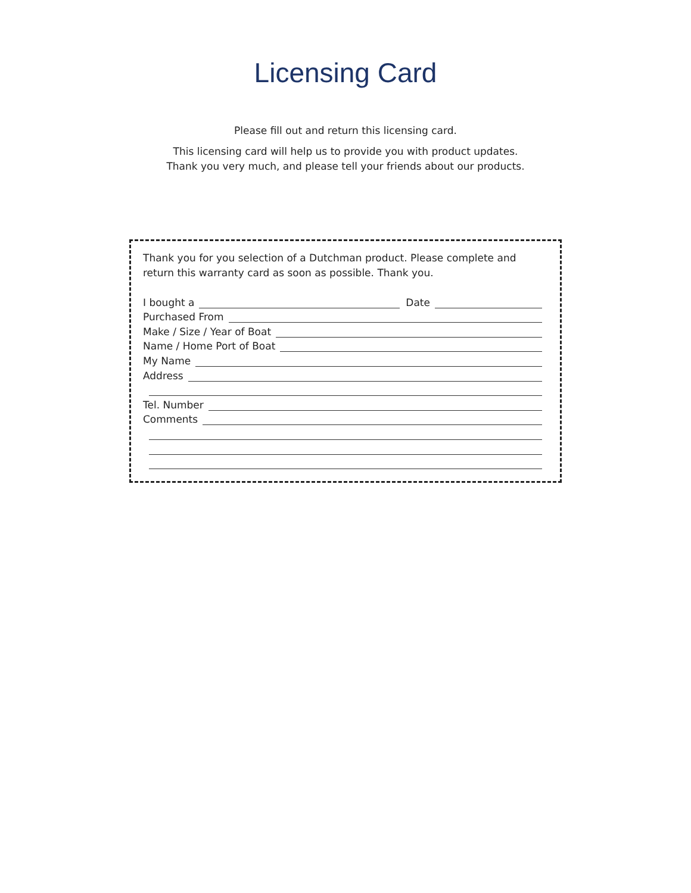Licensing Card
Please fill out and return this licensing card.
This licensing card will help us to provide you with product updates.
Thank you very much, and please tell your friends about our products.
Thank you for you selection of a Dutchman product. Please complete and return this warranty card as soon as possible. Thank you.
I bought a Date
Purchased From
Make / Size / Year of Boat
Name / Home Port of Boat
My Name
Address
Tel. Number
Comments